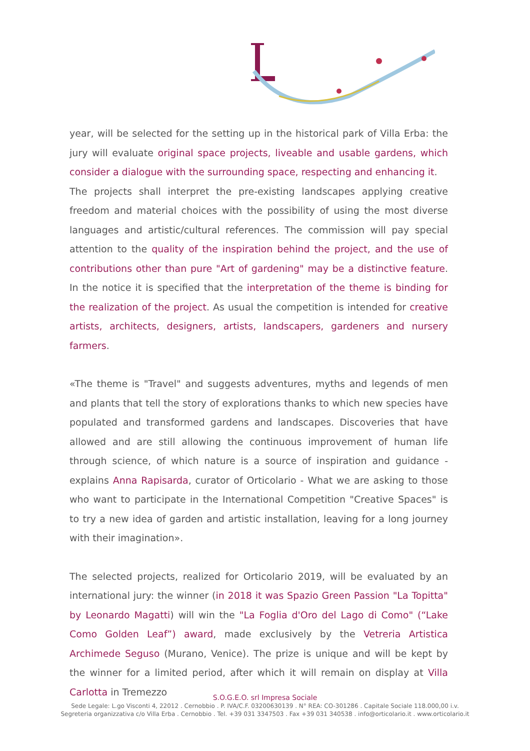year, will be selected for the setting up in the historical park of Villa Erba: the jury will evaluate original space projects, liveable and usable gardens, which consider a dialogue with the surrounding space, respecting and enhancing it.
The projects shall interpret the pre-existing landscapes applying creative freedom and material choices with the possibility of using the most diverse languages and artistic/cultural references. The commission will pay special attention to the quality of the inspiration behind the project, and the use of contributions other than pure "Art of gardening" may be a distinctive feature. In the notice it is specified that the interpretation of the theme is binding for the realization of the project. As usual the competition is intended for creative artists, architects, designers, artists, landscapers, gardeners and nursery farmers.
«The theme is "Travel" and suggests adventures, myths and legends of men and plants that tell the story of explorations thanks to which new species have populated and transformed gardens and landscapes. Discoveries that have allowed and are still allowing the continuous improvement of human life through science, of which nature is a source of inspiration and guidance - explains Anna Rapisarda, curator of Orticolario - What we are asking to those who want to participate in the International Competition "Creative Spaces" is to try a new idea of garden and artistic installation, leaving for a long journey with their imagination».
The selected projects, realized for Orticolario 2019, will be evaluated by an international jury: the winner (in 2018 it was Spazio Green Passion "La Topitta" by Leonardo Magatti) will win the "La Foglia d'Oro del Lago di Como" (“Lake Como Golden Leaf”) award, made exclusively by the Vetreria Artistica Archimede Seguso (Murano, Venice). The prize is unique and will be kept by the winner for a limited period, after which it will remain on display at Villa Carlotta in Tremezzo
S.O.G.E.O. srl Impresa Sociale
Sede Legale: L.go Visconti 4, 22012 . Cernobbio . P. IVA/C.F. 03200630139 . N° REA: CO-301286 . Capitale Sociale 118.000,00 i.v.
Segreteria organizzativa c/o Villa Erba . Cernobbio . Tel. +39 031 3347503 . Fax +39 031 340538 . info@orticolario.it . www.orticolario.it